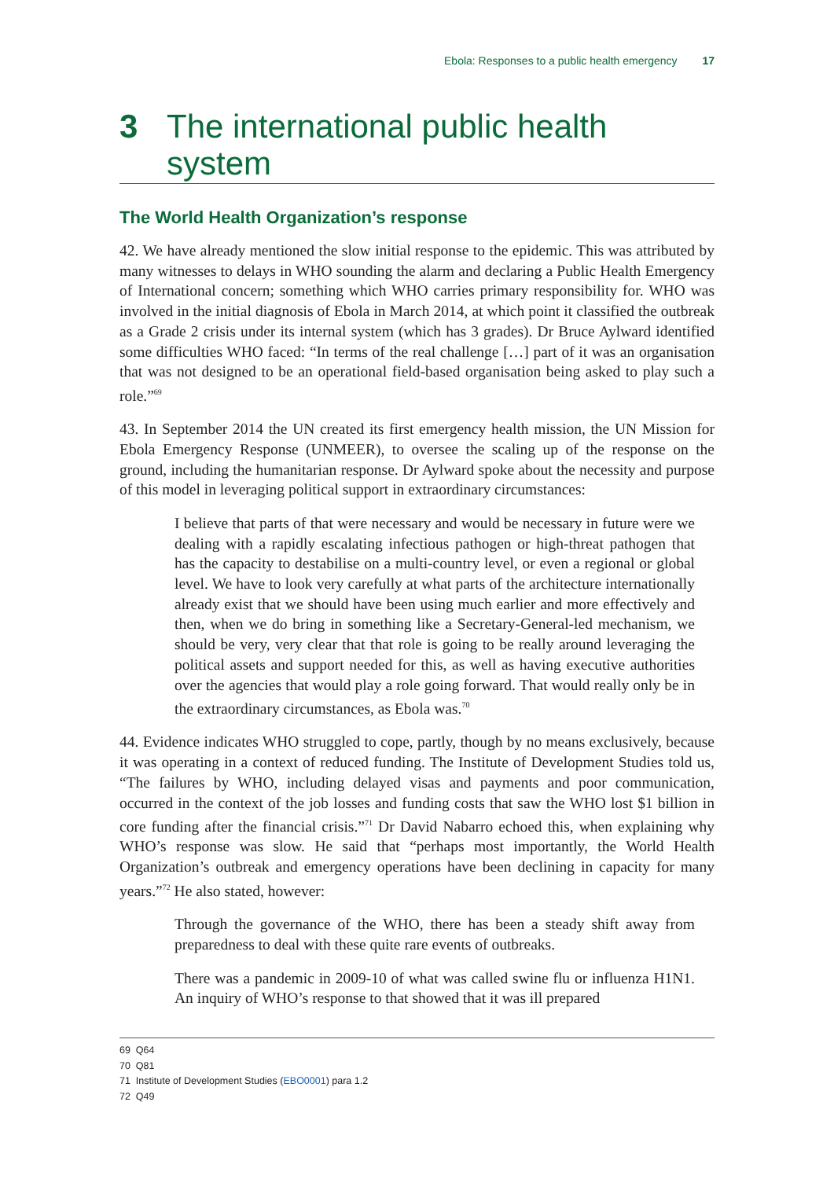Ebola: Responses to a public health emergency 17
3 The international public health system
The World Health Organization’s response
42. We have already mentioned the slow initial response to the epidemic. This was attributed by many witnesses to delays in WHO sounding the alarm and declaring a Public Health Emergency of International concern; something which WHO carries primary responsibility for. WHO was involved in the initial diagnosis of Ebola in March 2014, at which point it classified the outbreak as a Grade 2 crisis under its internal system (which has 3 grades). Dr Bruce Aylward identified some difficulties WHO faced: “In terms of the real challenge […] part of it was an organisation that was not designed to be an operational field-based organisation being asked to play such a role.”<sup>69</sup>
43. In September 2014 the UN created its first emergency health mission, the UN Mission for Ebola Emergency Response (UNMEER), to oversee the scaling up of the response on the ground, including the humanitarian response. Dr Aylward spoke about the necessity and purpose of this model in leveraging political support in extraordinary circumstances:
I believe that parts of that were necessary and would be necessary in future were we dealing with a rapidly escalating infectious pathogen or high-threat pathogen that has the capacity to destabilise on a multi-country level, or even a regional or global level. We have to look very carefully at what parts of the architecture internationally already exist that we should have been using much earlier and more effectively and then, when we do bring in something like a Secretary-General-led mechanism, we should be very, very clear that that role is going to be really around leveraging the political assets and support needed for this, as well as having executive authorities over the agencies that would play a role going forward. That would really only be in the extraordinary circumstances, as Ebola was.<sup>70</sup>
44. Evidence indicates WHO struggled to cope, partly, though by no means exclusively, because it was operating in a context of reduced funding. The Institute of Development Studies told us, “The failures by WHO, including delayed visas and payments and poor communication, occurred in the context of the job losses and funding costs that saw the WHO lost $1 billion in core funding after the financial crisis.”<sup>71</sup> Dr David Nabarro echoed this, when explaining why WHO’s response was slow. He said that “perhaps most importantly, the World Health Organization’s outbreak and emergency operations have been declining in capacity for many years.”<sup>72</sup> He also stated, however:
Through the governance of the WHO, there has been a steady shift away from preparedness to deal with these quite rare events of outbreaks.
There was a pandemic in 2009-10 of what was called swine flu or influenza H1N1. An inquiry of WHO’s response to that showed that it was ill prepared
69 Q64
70 Q81
71 Institute of Development Studies (EBO0001) para 1.2
72 Q49